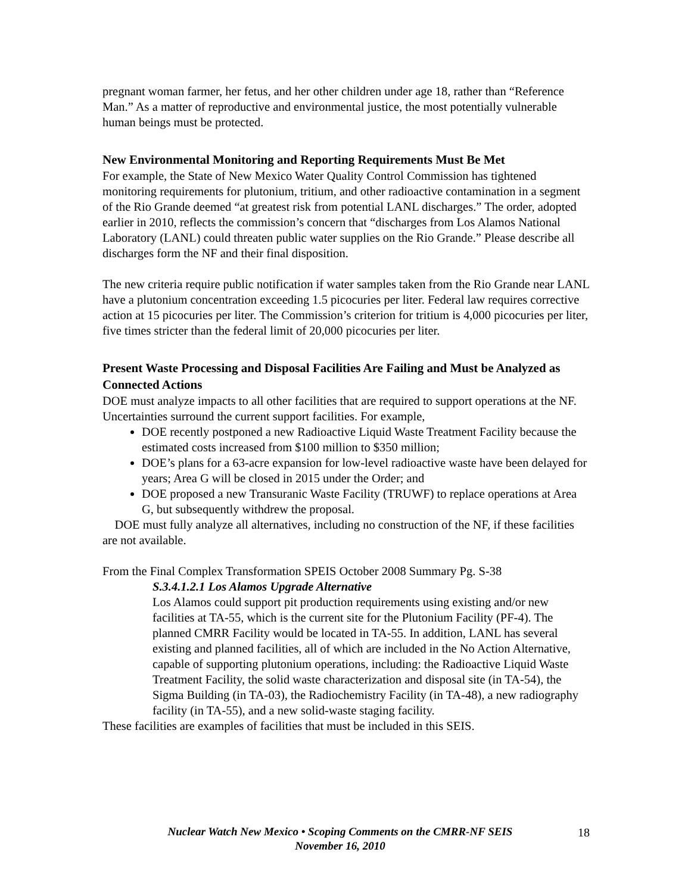pregnant woman farmer, her fetus, and her other children under age 18, rather than “Reference Man.” As a matter of reproductive and environmental justice, the most potentially vulnerable human beings must be protected.
New Environmental Monitoring and Reporting Requirements Must Be Met
For example, the State of New Mexico Water Quality Control Commission has tightened monitoring requirements for plutonium, tritium, and other radioactive contamination in a segment of the Rio Grande deemed “at greatest risk from potential LANL discharges.” The order, adopted earlier in 2010, reflects the commission’s concern that “discharges from Los Alamos National Laboratory (LANL) could threaten public water supplies on the Rio Grande.” Please describe all discharges form the NF and their final disposition.
The new criteria require public notification if water samples taken from the Rio Grande near LANL have a plutonium concentration exceeding 1.5 picocuries per liter. Federal law requires corrective action at 15 picocuries per liter. The Commission’s criterion for tritium is 4,000 picocuries per liter, five times stricter than the federal limit of 20,000 picocuries per liter.
Present Waste Processing and Disposal Facilities Are Failing and Must be Analyzed as Connected Actions
DOE must analyze impacts to all other facilities that are required to support operations at the NF. Uncertainties surround the current support facilities. For example,
DOE recently postponed a new Radioactive Liquid Waste Treatment Facility because the estimated costs increased from $100 million to $350 million;
DOE’s plans for a 63-acre expansion for low-level radioactive waste have been delayed for years; Area G will be closed in 2015 under the Order; and
DOE proposed a new Transuranic Waste Facility (TRUWF) to replace operations at Area G, but subsequently withdrew the proposal.
DOE must fully analyze all alternatives, including no construction of the NF, if these facilities are not available.
From the Final Complex Transformation SPEIS October 2008 Summary Pg. S-38
S.3.4.1.2.1 Los Alamos Upgrade Alternative
Los Alamos could support pit production requirements using existing and/or new facilities at TA-55, which is the current site for the Plutonium Facility (PF-4). The planned CMRR Facility would be located in TA-55. In addition, LANL has several existing and planned facilities, all of which are included in the No Action Alternative, capable of supporting plutonium operations, including: the Radioactive Liquid Waste Treatment Facility, the solid waste characterization and disposal site (in TA-54), the Sigma Building (in TA-03), the Radiochemistry Facility (in TA-48), a new radiography facility (in TA-55), and a new solid-waste staging facility.
These facilities are examples of facilities that must be included in this SEIS.
Nuclear Watch New Mexico • Scoping Comments on the CMRR-NF SEIS
November 16, 2010
18